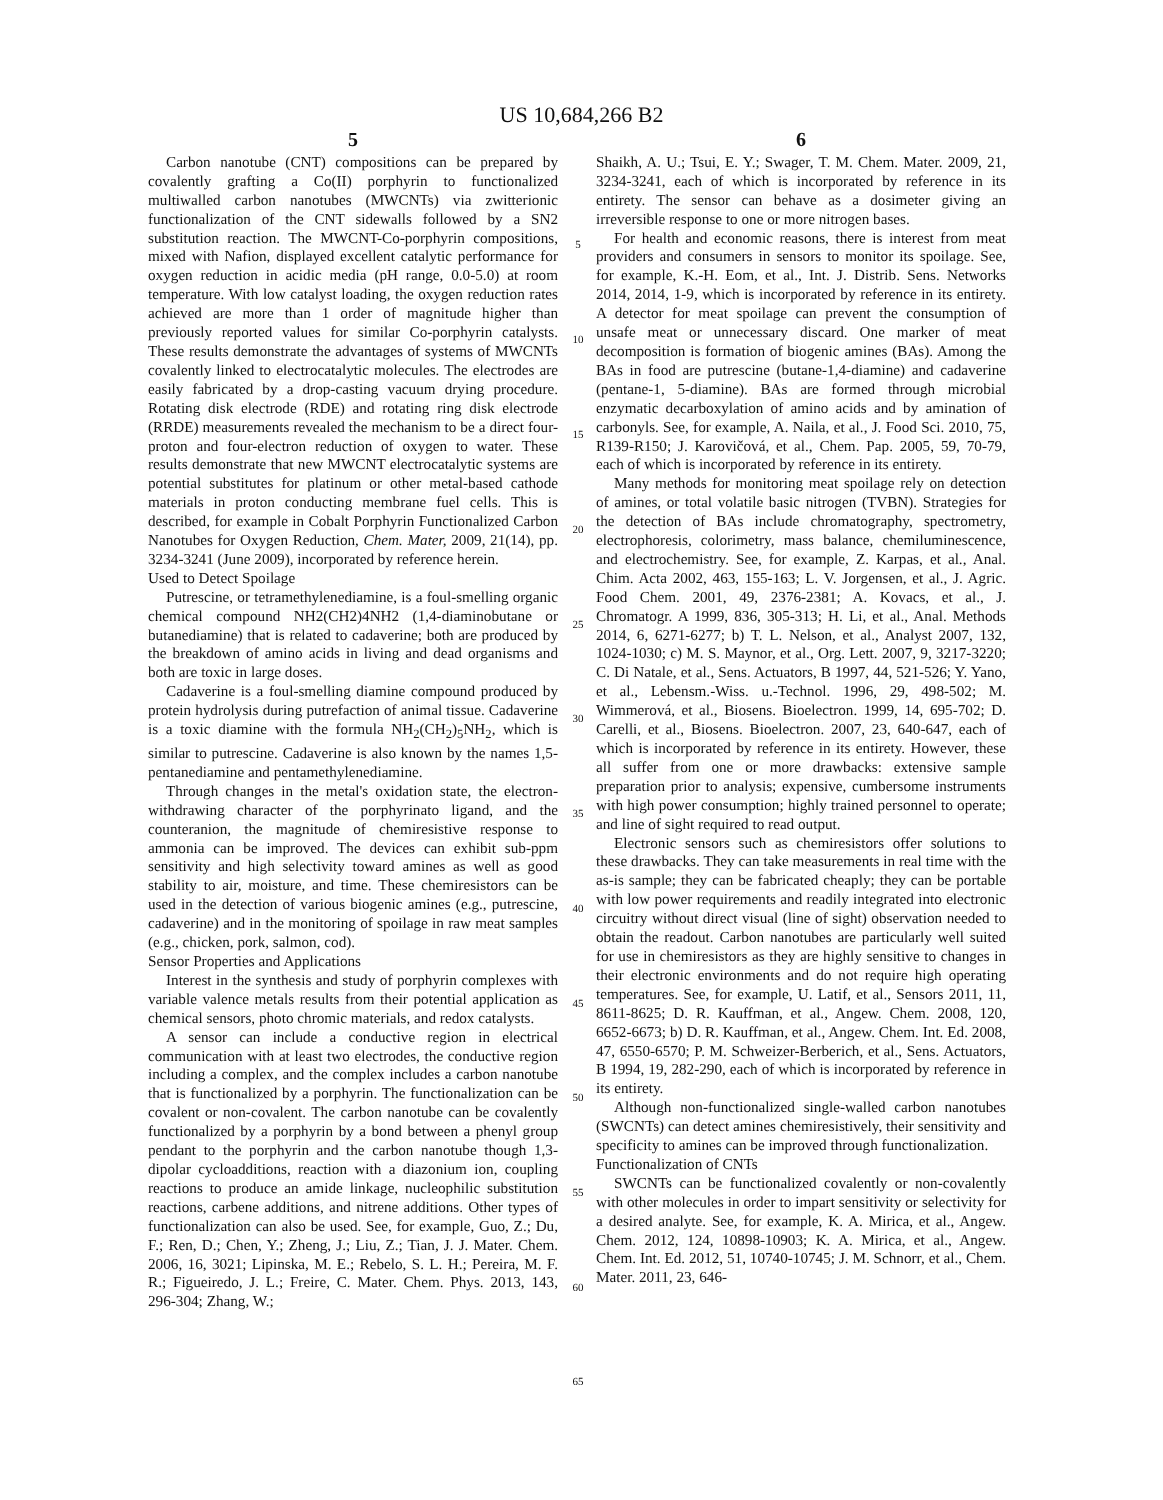US 10,684,266 B2
5
Carbon nanotube (CNT) compositions can be prepared by covalently grafting a Co(II) porphyrin to functionalized multiwalled carbon nanotubes (MWCNTs) via zwitterionic functionalization of the CNT sidewalls followed by a SN2 substitution reaction. The MWCNT-Co-porphyrin compositions, mixed with Nafion, displayed excellent catalytic performance for oxygen reduction in acidic media (pH range, 0.0-5.0) at room temperature. With low catalyst loading, the oxygen reduction rates achieved are more than 1 order of magnitude higher than previously reported values for similar Co-porphyrin catalysts. These results demonstrate the advantages of systems of MWCNTs covalently linked to electrocatalytic molecules. The electrodes are easily fabricated by a drop-casting vacuum drying procedure. Rotating disk electrode (RDE) and rotating ring disk electrode (RRDE) measurements revealed the mechanism to be a direct four-proton and four-electron reduction of oxygen to water. These results demonstrate that new MWCNT electrocatalytic systems are potential substitutes for platinum or other metal-based cathode materials in proton conducting membrane fuel cells. This is described, for example in Cobalt Porphyrin Functionalized Carbon Nanotubes for Oxygen Reduction, Chem. Mater, 2009, 21(14), pp. 3234-3241 (June 2009), incorporated by reference herein.
Used to Detect Spoilage
Putrescine, or tetramethylenediamine, is a foul-smelling organic chemical compound NH2(CH2)4NH2 (1,4-diaminobutane or butanediamine) that is related to cadaverine; both are produced by the breakdown of amino acids in living and dead organisms and both are toxic in large doses.
Cadaverine is a foul-smelling diamine compound produced by protein hydrolysis during putrefaction of animal tissue. Cadaverine is a toxic diamine with the formula NH<sub>2</sub>(CH<sub>2</sub>)<sub>5</sub>NH<sub>2</sub>, which is similar to putrescine. Cadaverine is also known by the names 1,5-pentanediamine and pentamethylenediamine.
Through changes in the metal's oxidation state, the electron-withdrawing character of the porphyrinato ligand, and the counteranion, the magnitude of chemiresistive response to ammonia can be improved. The devices can exhibit sub-ppm sensitivity and high selectivity toward amines as well as good stability to air, moisture, and time. These chemiresistors can be used in the detection of various biogenic amines (e.g., putrescine, cadaverine) and in the monitoring of spoilage in raw meat samples (e.g., chicken, pork, salmon, cod).
Sensor Properties and Applications
Interest in the synthesis and study of porphyrin complexes with variable valence metals results from their potential application as chemical sensors, photo chromic materials, and redox catalysts.
A sensor can include a conductive region in electrical communication with at least two electrodes, the conductive region including a complex, and the complex includes a carbon nanotube that is functionalized by a porphyrin. The functionalization can be covalent or non-covalent. The carbon nanotube can be covalently functionalized by a porphyrin by a bond between a phenyl group pendant to the porphyrin and the carbon nanotube though 1,3-dipolar cycloadditions, reaction with a diazonium ion, coupling reactions to produce an amide linkage, nucleophilic substitution reactions, carbene additions, and nitrene additions. Other types of functionalization can also be used. See, for example, Guo, Z.; Du, F.; Ren, D.; Chen, Y.; Zheng, J.; Liu, Z.; Tian, J. J. Mater. Chem. 2006, 16, 3021; Lipinska, M. E.; Rebelo, S. L. H.; Pereira, M. F. R.; Figueiredo, J. L.; Freire, C. Mater. Chem. Phys. 2013, 143, 296-304; Zhang, W.;
6
Shaikh, A. U.; Tsui, E. Y.; Swager, T. M. Chem. Mater. 2009, 21, 3234-3241, each of which is incorporated by reference in its entirety. The sensor can behave as a dosimeter giving an irreversible response to one or more nitrogen bases.
For health and economic reasons, there is interest from meat providers and consumers in sensors to monitor its spoilage. See, for example, K.-H. Eom, et al., Int. J. Distrib. Sens. Networks 2014, 2014, 1-9, which is incorporated by reference in its entirety. A detector for meat spoilage can prevent the consumption of unsafe meat or unnecessary discard. One marker of meat decomposition is formation of biogenic amines (BAs). Among the BAs in food are putrescine (butane-1,4-diamine) and cadaverine (pentane-1, 5-diamine). BAs are formed through microbial enzymatic decarboxylation of amino acids and by amination of carbonyls. See, for example, A. Naila, et al., J. Food Sci. 2010, 75, R139-R150; J. Karovičová, et al., Chem. Pap. 2005, 59, 70-79, each of which is incorporated by reference in its entirety.
Many methods for monitoring meat spoilage rely on detection of amines, or total volatile basic nitrogen (TVBN). Strategies for the detection of BAs include chromatography, spectrometry, electrophoresis, colorimetry, mass balance, chemiluminescence, and electrochemistry. See, for example, Z. Karpas, et al., Anal. Chim. Acta 2002, 463, 155-163; L. V. Jorgensen, et al., J. Agric. Food Chem. 2001, 49, 2376-2381; A. Kovacs, et al., J. Chromatogr. A 1999, 836, 305-313; H. Li, et al., Anal. Methods 2014, 6, 6271-6277; b) T. L. Nelson, et al., Analyst 2007, 132, 1024-1030; c) M. S. Maynor, et al., Org. Lett. 2007, 9, 3217-3220; C. Di Natale, et al., Sens. Actuators, B 1997, 44, 521-526; Y. Yano, et al., Lebensm.-Wiss. u.-Technol. 1996, 29, 498-502; M. Wimmerová, et al., Biosens. Bioelectron. 1999, 14, 695-702; D. Carelli, et al., Biosens. Bioelectron. 2007, 23, 640-647, each of which is incorporated by reference in its entirety. However, these all suffer from one or more drawbacks: extensive sample preparation prior to analysis; expensive, cumbersome instruments with high power consumption; highly trained personnel to operate; and line of sight required to read output.
Electronic sensors such as chemiresistors offer solutions to these drawbacks. They can take measurements in real time with the as-is sample; they can be fabricated cheaply; they can be portable with low power requirements and readily integrated into electronic circuitry without direct visual (line of sight) observation needed to obtain the readout. Carbon nanotubes are particularly well suited for use in chemiresistors as they are highly sensitive to changes in their electronic environments and do not require high operating temperatures. See, for example, U. Latif, et al., Sensors 2011, 11, 8611-8625; D. R. Kauffman, et al., Angew. Chem. 2008, 120, 6652-6673; b) D. R. Kauffman, et al., Angew. Chem. Int. Ed. 2008, 47, 6550-6570; P. M. Schweizer-Berberich, et al., Sens. Actuators, B 1994, 19, 282-290, each of which is incorporated by reference in its entirety.
Although non-functionalized single-walled carbon nanotubes (SWCNTs) can detect amines chemiresistively, their sensitivity and specificity to amines can be improved through functionalization.
Functionalization of CNTs
SWCNTs can be functionalized covalently or non-covalently with other molecules in order to impart sensitivity or selectivity for a desired analyte. See, for example, K. A. Mirica, et al., Angew. Chem. 2012, 124, 10898-10903; K. A. Mirica, et al., Angew. Chem. Int. Ed. 2012, 51, 10740-10745; J. M. Schnorr, et al., Chem. Mater. 2011, 23, 646-
5
10
15
20
25
30
35
40
45
50
55
60
65